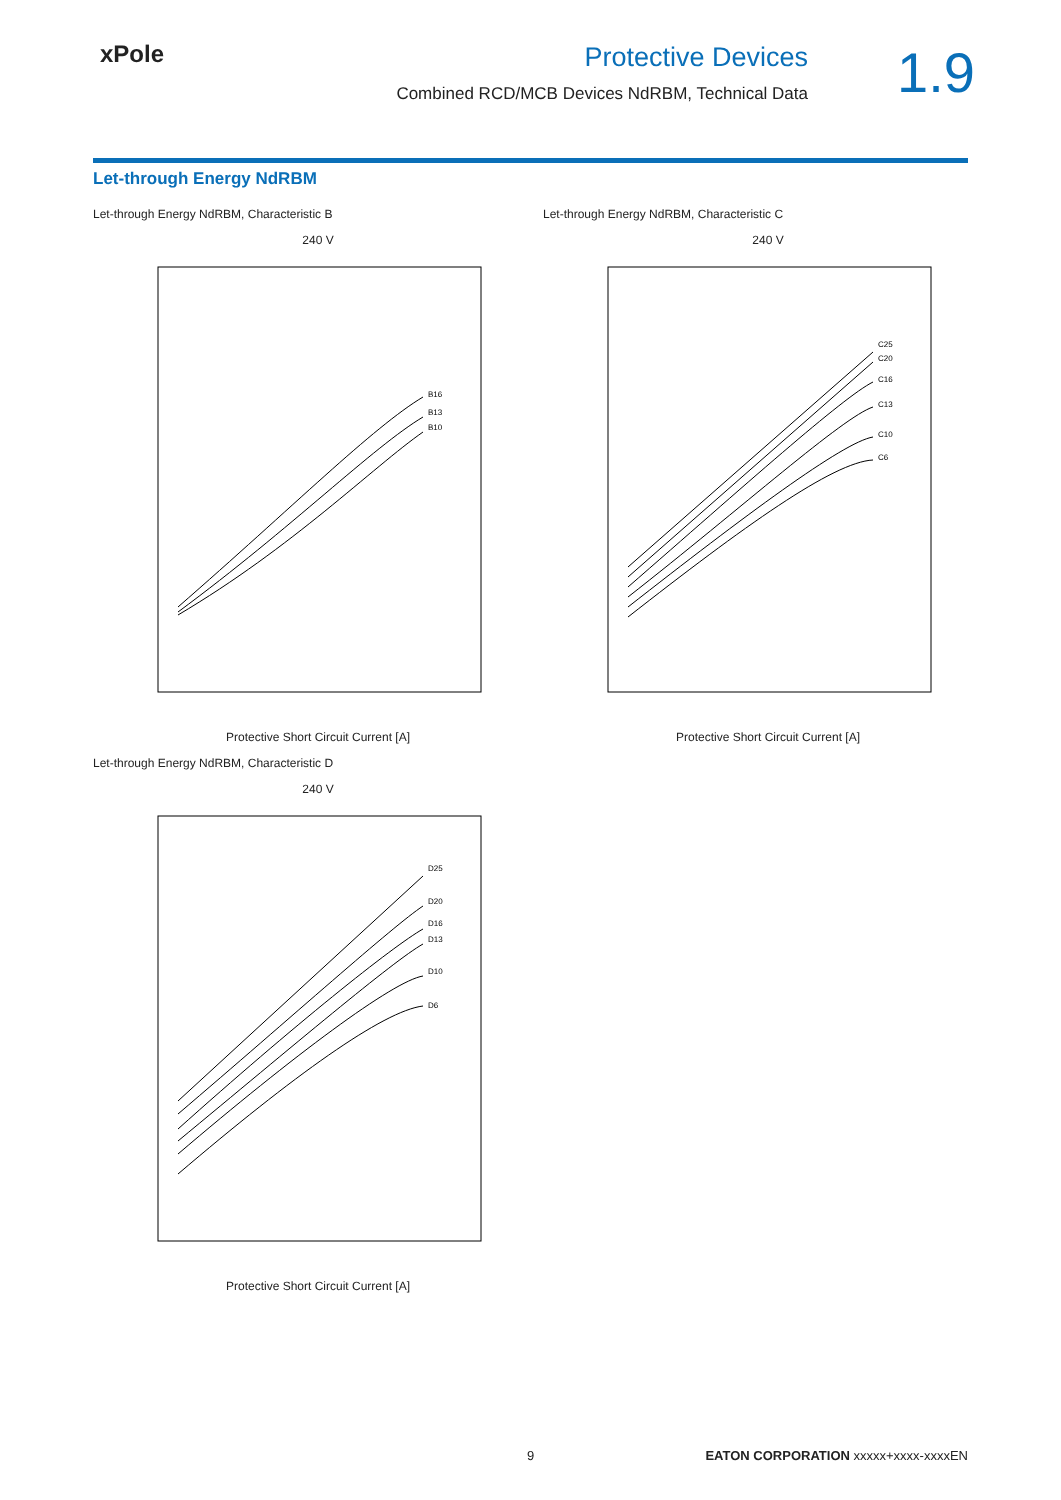xPole Protective Devices
Combined RCD/MCB Devices NdRBM, Technical Data
1.9
Let-through Energy NdRBM
Let-through Energy NdRBM, Characteristic B
240 V
B16
B13
B10
Protective Short Circuit Current [A]
Let-through Energy NdRBM, Characteristic C
240 V
C25
C20
C16
C13
C10
C6
Protective Short Circuit Current [A]
Let-through Energy NdRBM, Characteristic D
240 V
D25
D20
D16
D13
D10
D6
Protective Short Circuit Current [A]
9 EATON CORPORATION xxxxx+xxxx-xxxxEN